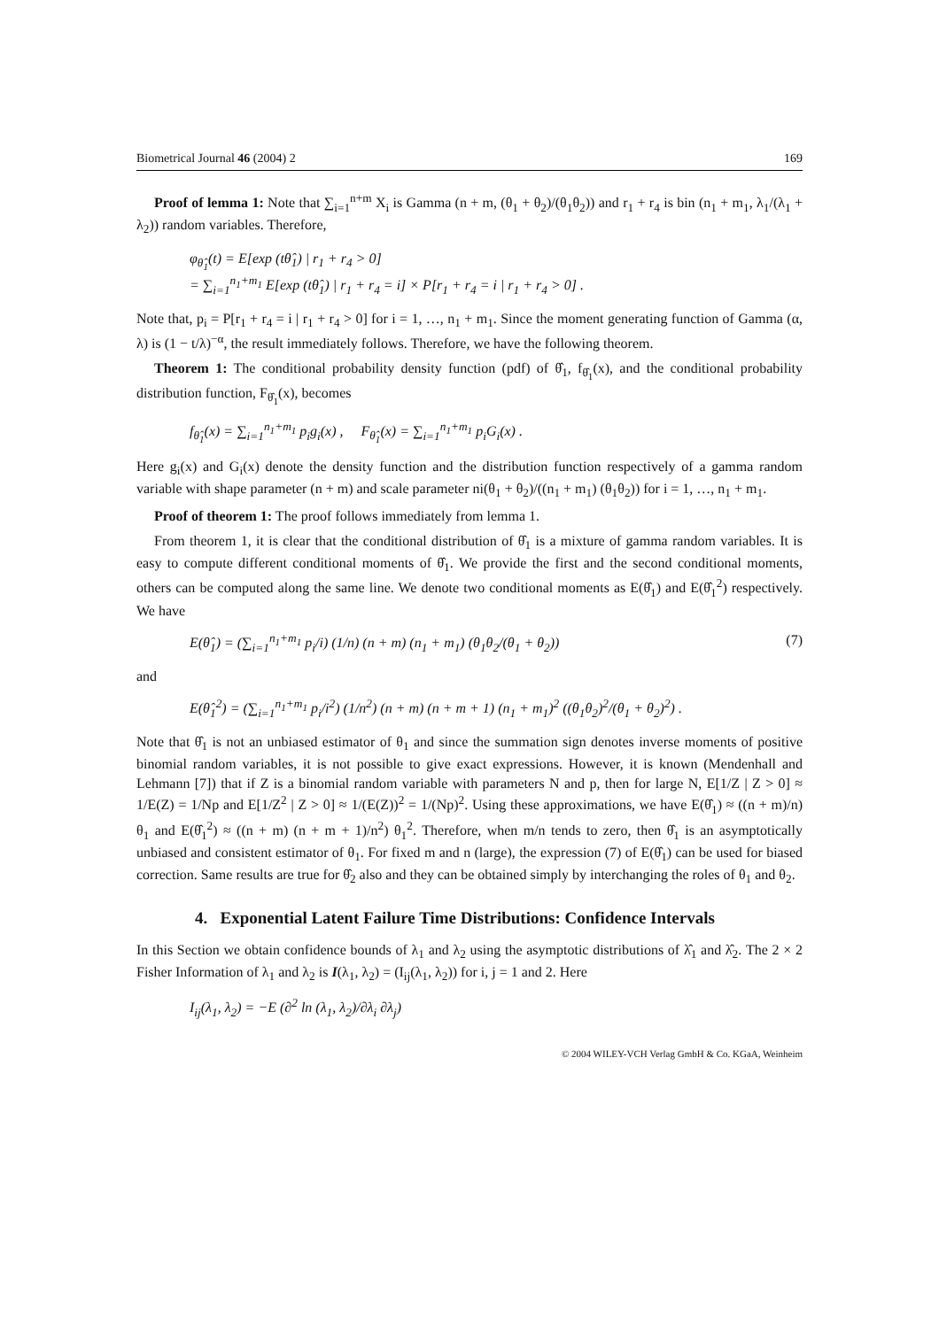Biometrical Journal 46 (2004) 2 169
Proof of lemma 1: Note that ∑<sub>i=1</sub><sup>n+m</sup> X<sub>i</sub> is Gamma (n + m, (θ<sub>1</sub> + θ<sub>2</sub>)/(θ<sub>1</sub>θ<sub>2</sub>)) and r<sub>1</sub> + r<sub>4</sub> is bin (n<sub>1</sub> + m<sub>1</sub>, λ<sub>1</sub>/(λ<sub>1</sub> + λ<sub>2</sub>)) random variables. Therefore,
φ<sub>θ̂<sub>1</sub></sub>(t) = E[exp (tθ̂<sub>1</sub>) | r<sub>1</sub> + r<sub>4</sub> > 0]
= ∑<sub>i=1</sub><sup>n<sub>1</sub>+m<sub>1</sub></sup> E[exp (tθ̂<sub>1</sub>) | r<sub>1</sub> + r<sub>4</sub> = i] × P[r<sub>1</sub> + r<sub>4</sub> = i | r<sub>1</sub> + r<sub>4</sub> > 0] .
Note that, p<sub>i</sub> = P[r<sub>1</sub> + r<sub>4</sub> = i | r<sub>1</sub> + r<sub>4</sub> > 0] for i = 1, …, n<sub>1</sub> + m<sub>1</sub>. Since the moment generating function of Gamma (α, λ) is (1 − t/λ)<sup>−α</sup>, the result immediately follows. Therefore, we have the following theorem.
Theorem 1: The conditional probability density function (pdf) of θ̂<sub>1</sub>, f<sub>θ̂<sub>1</sub></sub>(x), and the conditional probability distribution function, F<sub>θ̂<sub>1</sub></sub>(x), becomes
f<sub>θ̂<sub>1</sub></sub>(x) = ∑<sub>i=1</sub><sup>n<sub>1</sub>+m<sub>1</sub></sup> p<sub>i</sub>g<sub>i</sub>(x) , F<sub>θ̂<sub>1</sub></sub>(x) = ∑<sub>i=1</sub><sup>n<sub>1</sub>+m<sub>1</sub></sup> p<sub>i</sub>G<sub>i</sub>(x) .
Here g<sub>i</sub>(x) and G<sub>i</sub>(x) denote the density function and the distribution function respectively of a gamma random variable with shape parameter (n + m) and scale parameter ni(θ<sub>1</sub> + θ<sub>2</sub>)/((n<sub>1</sub> + m<sub>1</sub>) (θ<sub>1</sub>θ<sub>2</sub>)) for i = 1, …, n<sub>1</sub> + m<sub>1</sub>.
Proof of theorem 1: The proof follows immediately from lemma 1.
From theorem 1, it is clear that the conditional distribution of θ̂<sub>1</sub> is a mixture of gamma random variables. It is easy to compute different conditional moments of θ̂<sub>1</sub>. We provide the first and the second conditional moments, others can be computed along the same line. We denote two conditional moments as E(θ̂<sub>1</sub>) and E(θ̂<sub>1</sub><sup>2</sup>) respectively. We have
E(θ̂<sub>1</sub>) = (∑<sub>i=1</sub><sup>n<sub>1</sub>+m<sub>1</sub></sup> p<sub>i</sub>/i) (1/n) (n + m) (n<sub>1</sub> + m<sub>1</sub>) (θ<sub>1</sub>θ<sub>2</sub>/(θ<sub>1</sub> + θ<sub>2</sub>)) (7)
and
E(θ̂<sub>1</sub><sup>2</sup>) = (∑<sub>i=1</sub><sup>n<sub>1</sub>+m<sub>1</sub></sup> p<sub>i</sub>/i<sup>2</sup>) (1/n<sup>2</sup>) (n + m) (n + m + 1) (n<sub>1</sub> + m<sub>1</sub>)<sup>2</sup> ((θ<sub>1</sub>θ<sub>2</sub>)<sup>2</sup>/(θ<sub>1</sub> + θ<sub>2</sub>)<sup>2</sup>) .
Note that θ̂<sub>1</sub> is not an unbiased estimator of θ<sub>1</sub> and since the summation sign denotes inverse moments of positive binomial random variables, it is not possible to give exact expressions. However, it is known (Mendenhall and Lehmann [7]) that if Z is a binomial random variable with parameters N and p, then for large N, E[1/Z | Z > 0] ≈ 1/E(Z) = 1/Np and E[1/Z<sup>2</sup> | Z > 0] ≈ 1/(E(Z))<sup>2</sup> = 1/(Np)<sup>2</sup>. Using these approximations, we have E(θ̂<sub>1</sub>) ≈ ((n + m)/n) θ<sub>1</sub> and E(θ̂<sub>1</sub><sup>2</sup>) ≈ ((n + m) (n + m + 1)/n<sup>2</sup>) θ<sub>1</sub><sup>2</sup>. Therefore, when m/n tends to zero, then θ̂<sub>1</sub> is an asymptotically unbiased and consistent estimator of θ<sub>1</sub>. For fixed m and n (large), the expression (7) of E(θ̂<sub>1</sub>) can be used for biased correction. Same results are true for θ̂<sub>2</sub> also and they can be obtained simply by interchanging the roles of θ<sub>1</sub> and θ<sub>2</sub>.
4. Exponential Latent Failure Time Distributions: Confidence Intervals
In this Section we obtain confidence bounds of λ<sub>1</sub> and λ<sub>2</sub> using the asymptotic distributions of λ̂<sub>1</sub> and λ̂<sub>2</sub>. The 2 × 2 Fisher Information of λ<sub>1</sub> and λ<sub>2</sub> is I(λ<sub>1</sub>, λ<sub>2</sub>) = (I<sub>ij</sub>(λ<sub>1</sub>, λ<sub>2</sub>)) for i, j = 1 and 2. Here
I<sub>ij</sub>(λ<sub>1</sub>, λ<sub>2</sub>) = −E (∂<sup>2</sup> ln (λ<sub>1</sub>, λ<sub>2</sub>)/∂λ<sub>i</sub> ∂λ<sub>j</sub>)
© 2004 WILEY-VCH Verlag GmbH & Co. KGaA, Weinheim